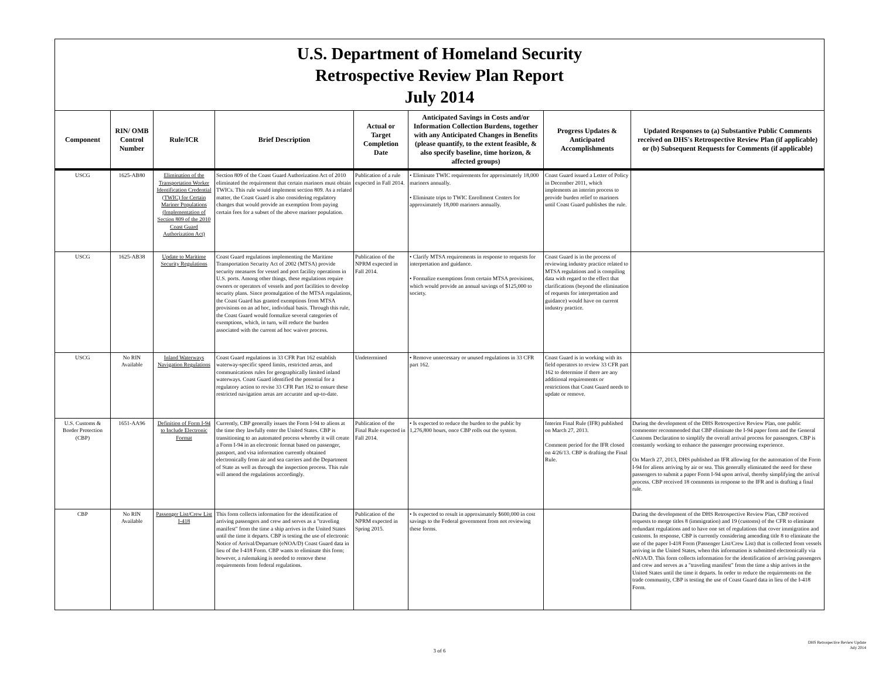| U.S. Department of Homeland Security Retrospective Review Plan Report July 2014 | | | | | | | |
| Component | RIN/ OMB Control Number | Rule/ICR | Brief Description | Actual or Target Completion Date | Anticipated Savings in Costs and/or Information Collection Burdens, together with any Anticipated Changes in Benefits (please quantify, to the extent feasible, & also specify baseline, time horizon, & affected groups) | Progress Updates & Anticipated Accomplishments | Updated Responses to (a) Substantive Public Comments received on DHS's Retrospective Review Plan (if applicable) or (b) Subsequent Requests for Comments (if applicable) |
| USCG | 1625-AB80 | Elimination of the Transportation Worker Identification Credential (TWIC) for Certain Mariner Populations (Implementation of Section 809 of the 2010 Coast Guard Authorization Act) | Section 809 of the Coast Guard Authorization Act of 2010 eliminated the requirement that certain mariners must obtain TWICs. This rule would implement section 809. As a related matter, the Coast Guard is also considering regulatory changes that would provide an exemption from paying certain fees for a subset of the above mariner population. | Publication of a rule expected in Fall 2014. | • Eliminate TWIC requirements for approximately 18,000 mariners annually. • Eliminate trips to TWIC Enrollment Centers for approximately 18,000 mariners annually. | Coast Guard issued a Letter of Policy in December 2011, which implements an interim process to provide burden relief to mariners until Coast Guard publishes the rule. | |
| USCG | 1625-AB38 | Update to Maritime Security Regulations | Coast Guard regulations implementing the Maritime Transportation Security Act of 2002 (MTSA) provide security measures for vessel and port facility operations in U.S. ports. Among other things, these regulations require owners or operators of vessels and port facilities to develop security plans. Since promulgation of the MTSA regulations, the Coast Guard has granted exemptions from MTSA provisions on an ad hoc, individual basis. Through this rule, the Coast Guard would formalize several categories of exemptions, which, in turn, will reduce the burden associated with the current ad hoc waiver process. | Publication of the NPRM expected in Fall 2014. | • Clarify MTSA requirements in response to requests for interpretation and guidance. • Formalize exemptions from certain MTSA provisions, which would provide an annual savings of $125,000 to society. | Coast Guard is in the process of reviewing industry practice related to MTSA regulations and is compiling data with regard to the effect that clarifications (beyond the elimination of requests for interpretation and guidance) would have on current industry practice. | |
| USCG | No RIN Available | Inland Waterways Navigation Regulations | Coast Guard regulations in 33 CFR Part 162 establish waterway-specific speed limits, restricted areas, and communications rules for geographically limited inland waterways. Coast Guard identified the potential for a regulatory action to revise 33 CFR Part 162 to ensure these restricted navigation areas are accurate and up-to-date. | Undetermined | • Remove unnecessary or unused regulations in 33 CFR part 162. | Coast Guard is in working with its field operators to review 33 CFR part 162 to determine if there are any additional requirements or restrictions that Coast Guard needs to update or remove. | |
| U.S. Customs & Border Protection (CBP) | 1651-AA96 | Definition of Form I-94 to Include Electronic Format | Currently, CBP generally issues the Form I-94 to aliens at the time they lawfully enter the United States. CBP is transitioning to an automated process whereby it will create a Form I-94 in an electronic format based on passenger, passport, and visa information currently obtained electronically from air and sea carriers and the Department of State as well as through the inspection process. This rule will amend the regulations accordingly. | Publication of the Final Rule expected in Fall 2014. | • Is expected to reduce the burden to the public by 1,276,800 hours, once CBP rolls out the system. | Interim Final Rule (IFR) published on March 27, 2013. Comment period for the IFR closed on 4/26/13. CBP is drafting the Final Rule. | During the development of the DHS Retrospective Review Plan, one public commenter recommended that CBP eliminate the I-94 paper form and the General Customs Declaration to simplify the overall arrival process for passengers. CBP is constantly working to enhance the passenger processing experience. On March 27, 2013, DHS published an IFR allowing for the automation of the Form I-94 for aliens arriving by air or sea. This generally eliminated the need for these passengers to submit a paper Form I-94 upon arrival, thereby simplifying the arrival process. CBP received 18 comments in response to the IFR and is drafting a final rule. |
| CBP | No RIN Available | Passenger List/Crew List I-418 | This form collects information for the identification of arriving passengers and crew and serves as a "traveling manifest" from the time a ship arrives in the United States until the time it departs. CBP is testing the use of electronic Notice of Arrival/Departure (eNOA/D) Coast Guard data in lieu of the I-418 Form. CBP wants to eliminate this form; however, a rulemaking is needed to remove these requirements from federal regulations. | Publication of the NPRM expected in Spring 2015. | • Is expected to result in approximately $600,000 in cost savings to the Federal government from not reviewing these forms. | | During the development of the DHS Retrospective Review Plan, CBP received requests to merge titles 8 (immigration) and 19 (customs) of the CFR to eliminate redundant regulations and to have one set of regulations that cover immigration and customs. In response, CBP is currently considering amending title 8 to eliminate the use of the paper I-418 Form (Passenger List/Crew List) that is collected from vessels arriving in the United States, when this information is submitted electronically via eNOA/D. This form collects information for the identification of arriving passengers and crew and serves as a "traveling manifest" from the time a ship arrives in the United States until the time it departs. In order to reduce the requirements on the trade community, CBP is testing the use of Coast Guard data in lieu of the I-418 Form. |
DHS Retrospective Review Update
July 2014
3 of 6